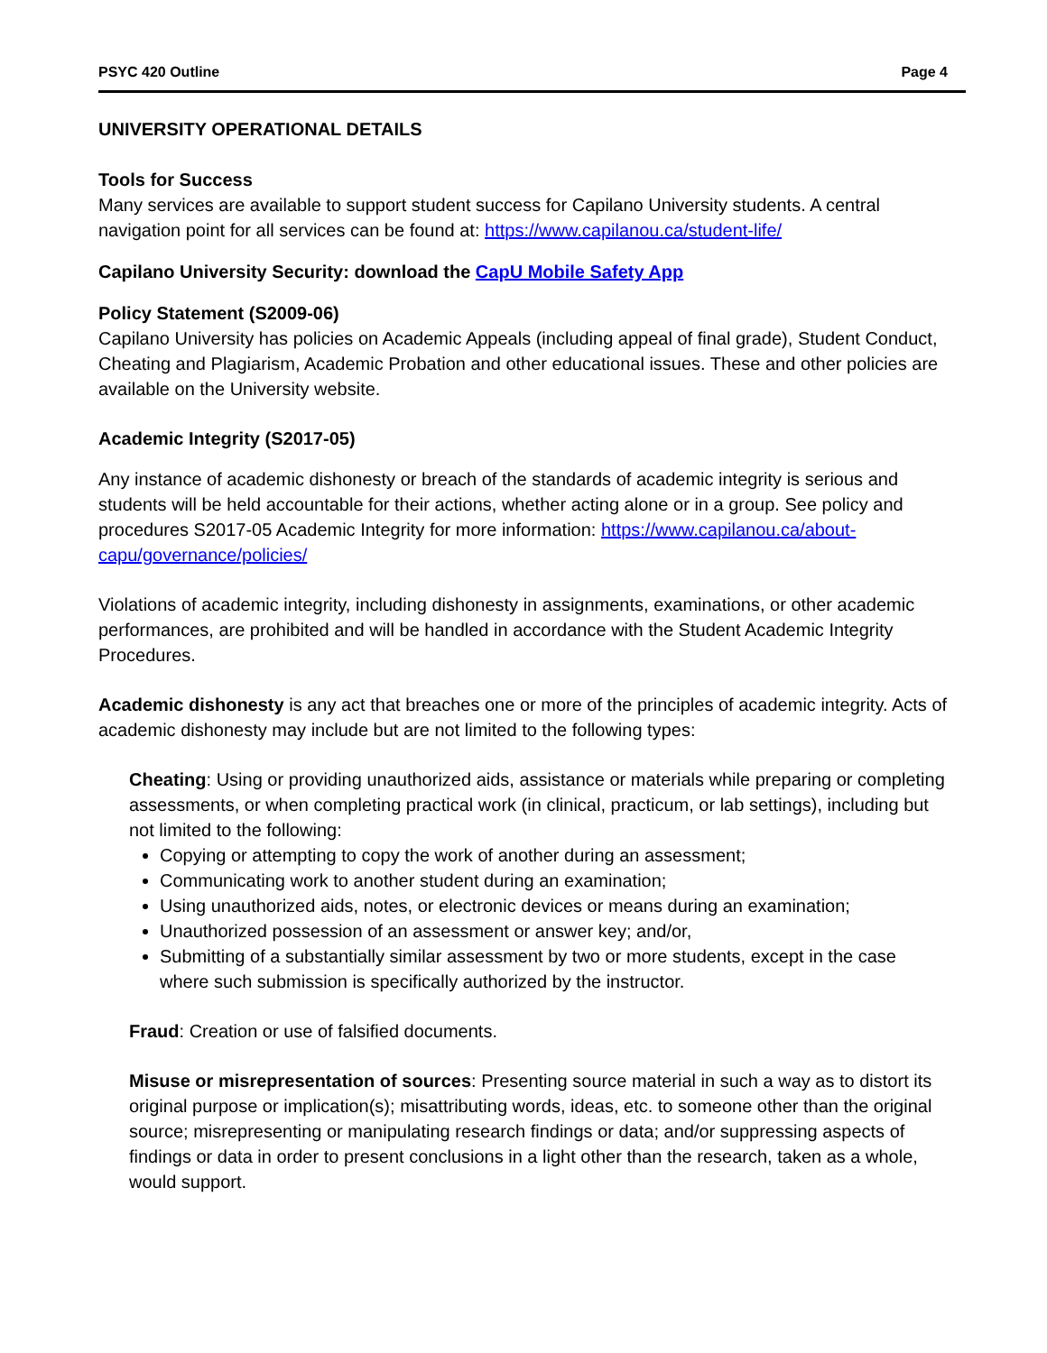PSYC 420 Outline Page 4
UNIVERSITY OPERATIONAL DETAILS
Tools for Success
Many services are available to support student success for Capilano University students. A central navigation point for all services can be found at: https://www.capilanou.ca/student-life/
Capilano University Security: download the CapU Mobile Safety App
Policy Statement (S2009-06)
Capilano University has policies on Academic Appeals (including appeal of final grade), Student Conduct, Cheating and Plagiarism, Academic Probation and other educational issues. These and other policies are available on the University website.
Academic Integrity (S2017-05)
Any instance of academic dishonesty or breach of the standards of academic integrity is serious and students will be held accountable for their actions, whether acting alone or in a group. See policy and procedures S2017-05 Academic Integrity for more information: https://www.capilanou.ca/about-capu/governance/policies/
Violations of academic integrity, including dishonesty in assignments, examinations, or other academic performances, are prohibited and will be handled in accordance with the Student Academic Integrity Procedures.
Academic dishonesty is any act that breaches one or more of the principles of academic integrity. Acts of academic dishonesty may include but are not limited to the following types:
Cheating: Using or providing unauthorized aids, assistance or materials while preparing or completing assessments, or when completing practical work (in clinical, practicum, or lab settings), including but not limited to the following:
Copying or attempting to copy the work of another during an assessment;
Communicating work to another student during an examination;
Using unauthorized aids, notes, or electronic devices or means during an examination;
Unauthorized possession of an assessment or answer key; and/or,
Submitting of a substantially similar assessment by two or more students, except in the case where such submission is specifically authorized by the instructor.
Fraud: Creation or use of falsified documents.
Misuse or misrepresentation of sources: Presenting source material in such a way as to distort its original purpose or implication(s); misattributing words, ideas, etc. to someone other than the original source; misrepresenting or manipulating research findings or data; and/or suppressing aspects of findings or data in order to present conclusions in a light other than the research, taken as a whole, would support.